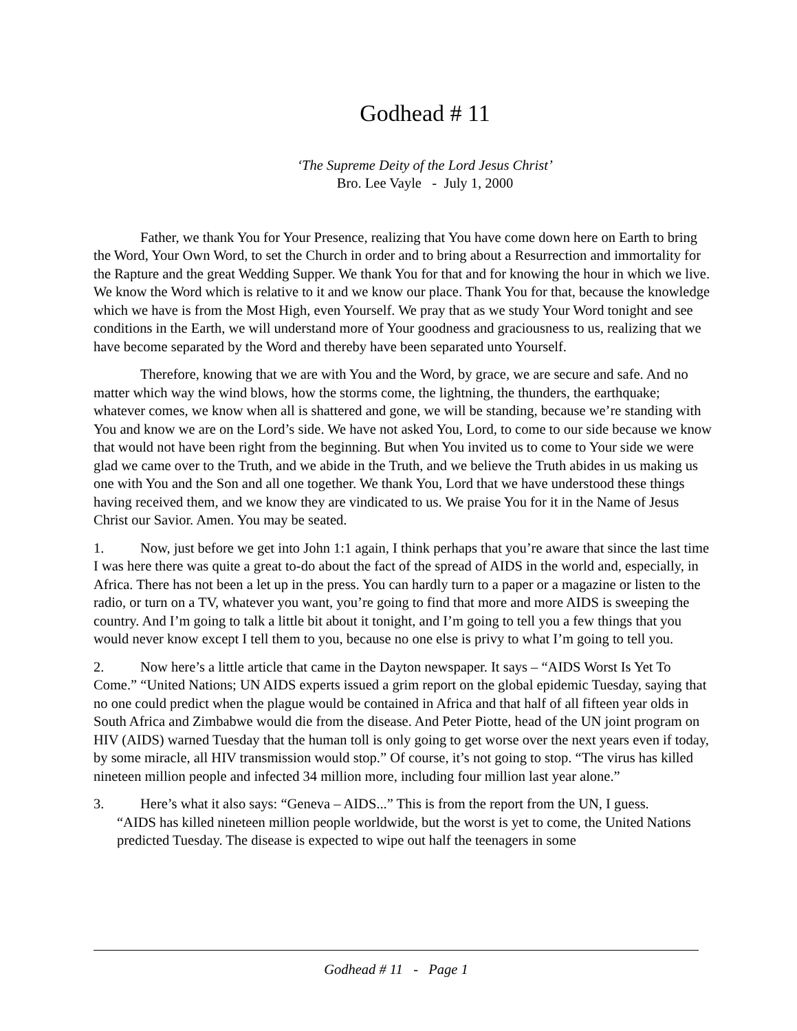Godhead # 11
‘The Supreme Deity of the Lord Jesus Christ’
Bro. Lee Vayle - July 1, 2000
Father, we thank You for Your Presence, realizing that You have come down here on Earth to bring the Word, Your Own Word, to set the Church in order and to bring about a Resurrection and immortality for the Rapture and the great Wedding Supper. We thank You for that and for knowing the hour in which we live. We know the Word which is relative to it and we know our place. Thank You for that, because the knowledge which we have is from the Most High, even Yourself. We pray that as we study Your Word tonight and see conditions in the Earth, we will understand more of Your goodness and graciousness to us, realizing that we have become separated by the Word and thereby have been separated unto Yourself.
Therefore, knowing that we are with You and the Word, by grace, we are secure and safe. And no matter which way the wind blows, how the storms come, the lightning, the thunders, the earthquake; whatever comes, we know when all is shattered and gone, we will be standing, because we’re standing with You and know we are on the Lord’s side. We have not asked You, Lord, to come to our side because we know that would not have been right from the beginning. But when You invited us to come to Your side we were glad we came over to the Truth, and we abide in the Truth, and we believe the Truth abides in us making us one with You and the Son and all one together. We thank You, Lord that we have understood these things having received them, and we know they are vindicated to us. We praise You for it in the Name of Jesus Christ our Savior. Amen. You may be seated.
1. Now, just before we get into John 1:1 again, I think perhaps that you’re aware that since the last time I was here there was quite a great to-do about the fact of the spread of AIDS in the world and, especially, in Africa. There has not been a let up in the press. You can hardly turn to a paper or a magazine or listen to the radio, or turn on a TV, whatever you want, you’re going to find that more and more AIDS is sweeping the country. And I’m going to talk a little bit about it tonight, and I’m going to tell you a few things that you would never know except I tell them to you, because no one else is privy to what I’m going to tell you.
2. Now here’s a little article that came in the Dayton newspaper. It says – “AIDS Worst Is Yet To Come.” “United Nations; UN AIDS experts issued a grim report on the global epidemic Tuesday, saying that no one could predict when the plague would be contained in Africa and that half of all fifteen year olds in South Africa and Zimbabwe would die from the disease. And Peter Piotte, head of the UN joint program on HIV (AIDS) warned Tuesday that the human toll is only going to get worse over the next years even if today, by some miracle, all HIV transmission would stop.” Of course, it’s not going to stop. “The virus has killed nineteen million people and infected 34 million more, including four million last year alone.”
3. Here’s what it also says: “Geneva – AIDS...” This is from the report from the UN, I guess.
“AIDS has killed nineteen million people worldwide, but the worst is yet to come, the United Nations predicted Tuesday. The disease is expected to wipe out half the teenagers in some
Godhead # 11 - Page 1